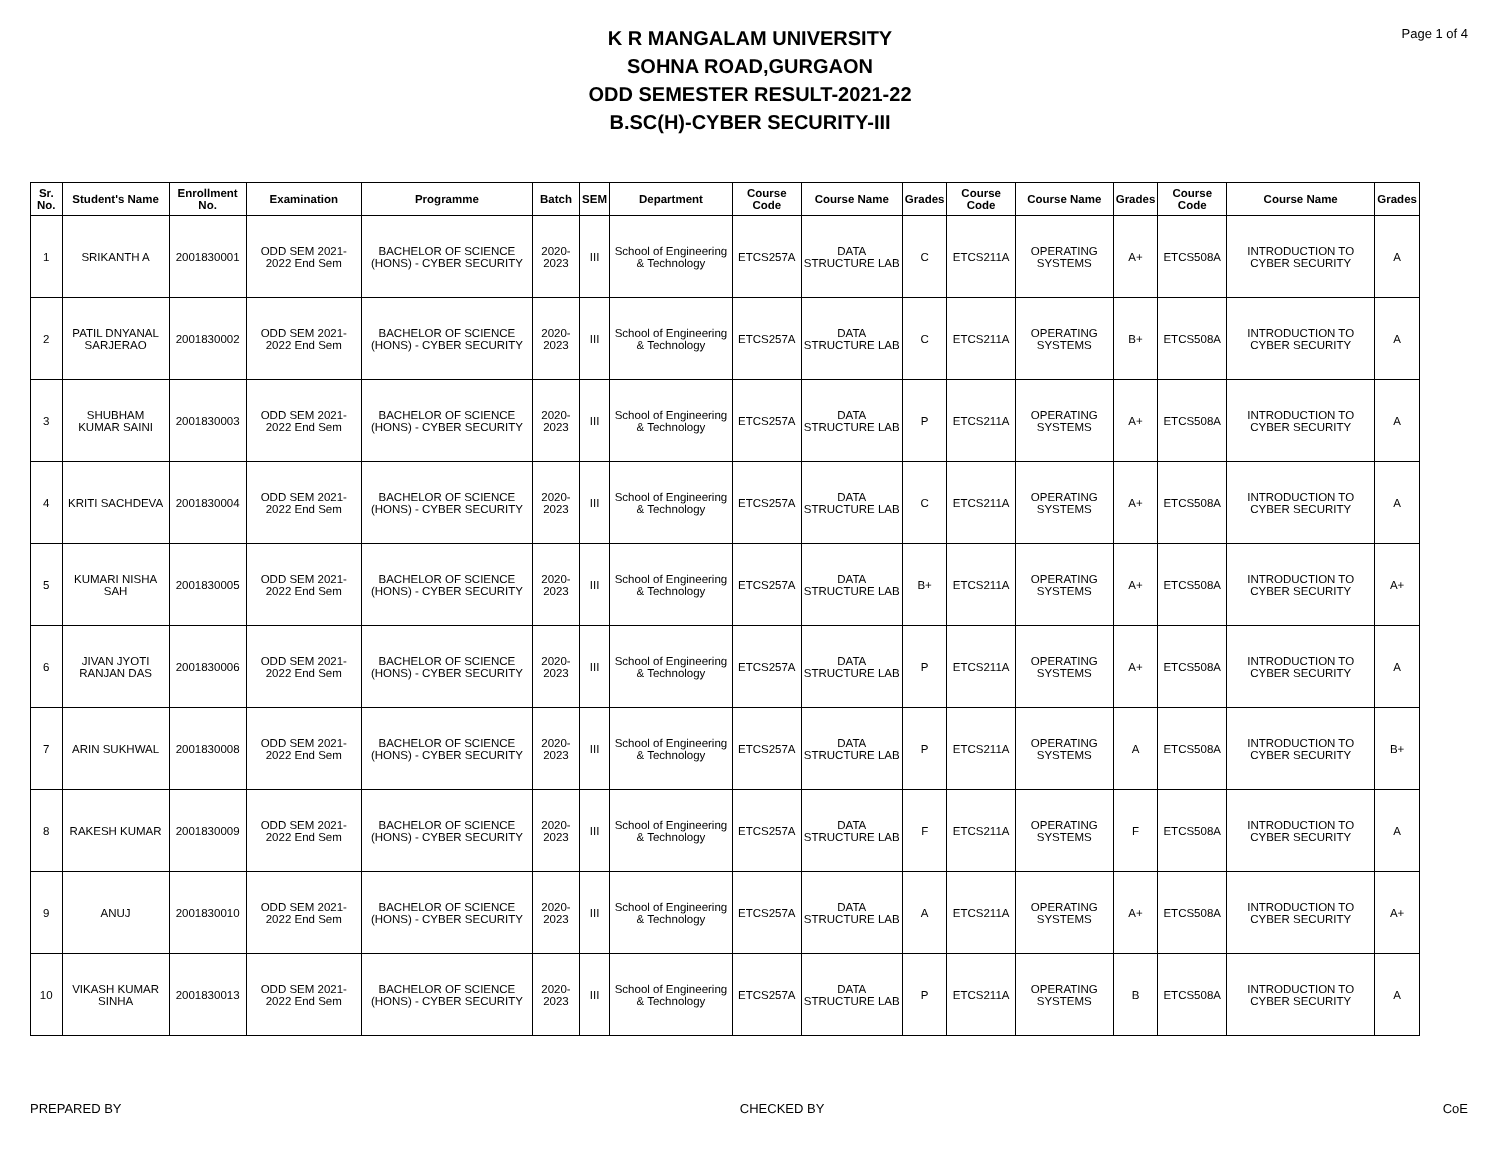Page 1 of 4
K R MANGALAM UNIVERSITY
SOHNA ROAD,GURGAON
ODD SEMESTER RESULT-2021-22
B.SC(H)-CYBER SECURITY-III
| Sr. No. | Student's Name | Enrollment No. | Examination | Programme | Batch | SEM | Department | Course Code | Course Name | Grades | Course Code | Course Name | Grades | Course Code | Course Name | Grades |
| --- | --- | --- | --- | --- | --- | --- | --- | --- | --- | --- | --- | --- | --- | --- | --- | --- |
| 1 | SRIKANTH A | 2001830001 | ODD SEM 2021-2022 End Sem | BACHELOR OF SCIENCE (HONS) - CYBER SECURITY | 2020-2023 | III | School of Engineering & Technology | ETCS257A | DATA STRUCTURE LAB | C | ETCS211A | OPERATING SYSTEMS | A+ | ETCS508A | INTRODUCTION TO CYBER SECURITY | A |
| 2 | PATIL DNYANAL SARJERAO | 2001830002 | ODD SEM 2021-2022 End Sem | BACHELOR OF SCIENCE (HONS) - CYBER SECURITY | 2020-2023 | III | School of Engineering & Technology | ETCS257A | DATA STRUCTURE LAB | C | ETCS211A | OPERATING SYSTEMS | B+ | ETCS508A | INTRODUCTION TO CYBER SECURITY | A |
| 3 | SHUBHAM KUMAR SAINI | 2001830003 | ODD SEM 2021-2022 End Sem | BACHELOR OF SCIENCE (HONS) - CYBER SECURITY | 2020-2023 | III | School of Engineering & Technology | ETCS257A | DATA STRUCTURE LAB | P | ETCS211A | OPERATING SYSTEMS | A+ | ETCS508A | INTRODUCTION TO CYBER SECURITY | A |
| 4 | KRITI SACHDEVA | 2001830004 | ODD SEM 2021-2022 End Sem | BACHELOR OF SCIENCE (HONS) - CYBER SECURITY | 2020-2023 | III | School of Engineering & Technology | ETCS257A | DATA STRUCTURE LAB | C | ETCS211A | OPERATING SYSTEMS | A+ | ETCS508A | INTRODUCTION TO CYBER SECURITY | A |
| 5 | KUMARI NISHA SAH | 2001830005 | ODD SEM 2021-2022 End Sem | BACHELOR OF SCIENCE (HONS) - CYBER SECURITY | 2020-2023 | III | School of Engineering & Technology | ETCS257A | DATA STRUCTURE LAB | B+ | ETCS211A | OPERATING SYSTEMS | A+ | ETCS508A | INTRODUCTION TO CYBER SECURITY | A+ |
| 6 | JIVAN JYOTI RANJAN DAS | 2001830006 | ODD SEM 2021-2022 End Sem | BACHELOR OF SCIENCE (HONS) - CYBER SECURITY | 2020-2023 | III | School of Engineering & Technology | ETCS257A | DATA STRUCTURE LAB | P | ETCS211A | OPERATING SYSTEMS | A+ | ETCS508A | INTRODUCTION TO CYBER SECURITY | A |
| 7 | ARIN SUKHWAL | 2001830008 | ODD SEM 2021-2022 End Sem | BACHELOR OF SCIENCE (HONS) - CYBER SECURITY | 2020-2023 | III | School of Engineering & Technology | ETCS257A | DATA STRUCTURE LAB | P | ETCS211A | OPERATING SYSTEMS | A | ETCS508A | INTRODUCTION TO CYBER SECURITY | B+ |
| 8 | RAKESH KUMAR | 2001830009 | ODD SEM 2021-2022 End Sem | BACHELOR OF SCIENCE (HONS) - CYBER SECURITY | 2020-2023 | III | School of Engineering & Technology | ETCS257A | DATA STRUCTURE LAB | F | ETCS211A | OPERATING SYSTEMS | F | ETCS508A | INTRODUCTION TO CYBER SECURITY | A |
| 9 | ANUJ | 2001830010 | ODD SEM 2021-2022 End Sem | BACHELOR OF SCIENCE (HONS) - CYBER SECURITY | 2020-2023 | III | School of Engineering & Technology | ETCS257A | DATA STRUCTURE LAB | A | ETCS211A | OPERATING SYSTEMS | A+ | ETCS508A | INTRODUCTION TO CYBER SECURITY | A+ |
| 10 | VIKASH KUMAR SINHA | 2001830013 | ODD SEM 2021-2022 End Sem | BACHELOR OF SCIENCE (HONS) - CYBER SECURITY | 2020-2023 | III | School of Engineering & Technology | ETCS257A | DATA STRUCTURE LAB | P | ETCS211A | OPERATING SYSTEMS | B | ETCS508A | INTRODUCTION TO CYBER SECURITY | A |
PREPARED BY CHECKED BY CoE